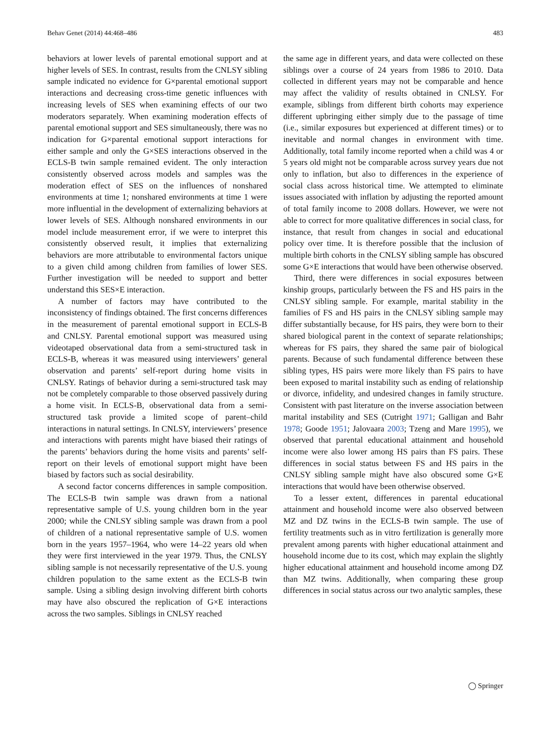Behav Genet (2014) 44:468–486 483
behaviors at lower levels of parental emotional support and at higher levels of SES. In contrast, results from the CNLSY sibling sample indicated no evidence for G×parental emotional support interactions and decreasing cross-time genetic influences with increasing levels of SES when examining effects of our two moderators separately. When examining moderation effects of parental emotional support and SES simultaneously, there was no indication for G×parental emotional support interactions for either sample and only the G×SES interactions observed in the ECLS-B twin sample remained evident. The only interaction consistently observed across models and samples was the moderation effect of SES on the influences of nonshared environments at time 1; nonshared environments at time 1 were more influential in the development of externalizing behaviors at lower levels of SES. Although nonshared environments in our model include measurement error, if we were to interpret this consistently observed result, it implies that externalizing behaviors are more attributable to environmental factors unique to a given child among children from families of lower SES. Further investigation will be needed to support and better understand this SES×E interaction.
A number of factors may have contributed to the inconsistency of findings obtained. The first concerns differences in the measurement of parental emotional support in ECLS-B and CNLSY. Parental emotional support was measured using videotaped observational data from a semi-structured task in ECLS-B, whereas it was measured using interviewers’ general observation and parents’ self-report during home visits in CNLSY. Ratings of behavior during a semi-structured task may not be completely comparable to those observed passively during a home visit. In ECLS-B, observational data from a semi-structured task provide a limited scope of parent–child interactions in natural settings. In CNLSY, interviewers’ presence and interactions with parents might have biased their ratings of the parents’ behaviors during the home visits and parents’ self-report on their levels of emotional support might have been biased by factors such as social desirability.
A second factor concerns differences in sample composition. The ECLS-B twin sample was drawn from a national representative sample of U.S. young children born in the year 2000; while the CNLSY sibling sample was drawn from a pool of children of a national representative sample of U.S. women born in the years 1957–1964, who were 14–22 years old when they were first interviewed in the year 1979. Thus, the CNLSY sibling sample is not necessarily representative of the U.S. young children population to the same extent as the ECLS-B twin sample. Using a sibling design involving different birth cohorts may have also obscured the replication of G×E interactions across the two samples. Siblings in CNLSY reached
the same age in different years, and data were collected on these siblings over a course of 24 years from 1986 to 2010. Data collected in different years may not be comparable and hence may affect the validity of results obtained in CNLSY. For example, siblings from different birth cohorts may experience different upbringing either simply due to the passage of time (i.e., similar exposures but experienced at different times) or to inevitable and normal changes in environment with time. Additionally, total family income reported when a child was 4 or 5 years old might not be comparable across survey years due not only to inflation, but also to differences in the experience of social class across historical time. We attempted to eliminate issues associated with inflation by adjusting the reported amount of total family income to 2008 dollars. However, we were not able to correct for more qualitative differences in social class, for instance, that result from changes in social and educational policy over time. It is therefore possible that the inclusion of multiple birth cohorts in the CNLSY sibling sample has obscured some G×E interactions that would have been otherwise observed.
Third, there were differences in social exposures between kinship groups, particularly between the FS and HS pairs in the CNLSY sibling sample. For example, marital stability in the families of FS and HS pairs in the CNLSY sibling sample may differ substantially because, for HS pairs, they were born to their shared biological parent in the context of separate relationships; whereas for FS pairs, they shared the same pair of biological parents. Because of such fundamental difference between these sibling types, HS pairs were more likely than FS pairs to have been exposed to marital instability such as ending of relationship or divorce, infidelity, and undesired changes in family structure. Consistent with past literature on the inverse association between marital instability and SES (Cutright 1971; Galligan and Bahr 1978; Goode 1951; Jalovaara 2003; Tzeng and Mare 1995), we observed that parental educational attainment and household income were also lower among HS pairs than FS pairs. These differences in social status between FS and HS pairs in the CNLSY sibling sample might have also obscured some G×E interactions that would have been otherwise observed.
To a lesser extent, differences in parental educational attainment and household income were also observed between MZ and DZ twins in the ECLS-B twin sample. The use of fertility treatments such as in vitro fertilization is generally more prevalent among parents with higher educational attainment and household income due to its cost, which may explain the slightly higher educational attainment and household income among DZ than MZ twins. Additionally, when comparing these group differences in social status across our two analytic samples, these
◯ Springer